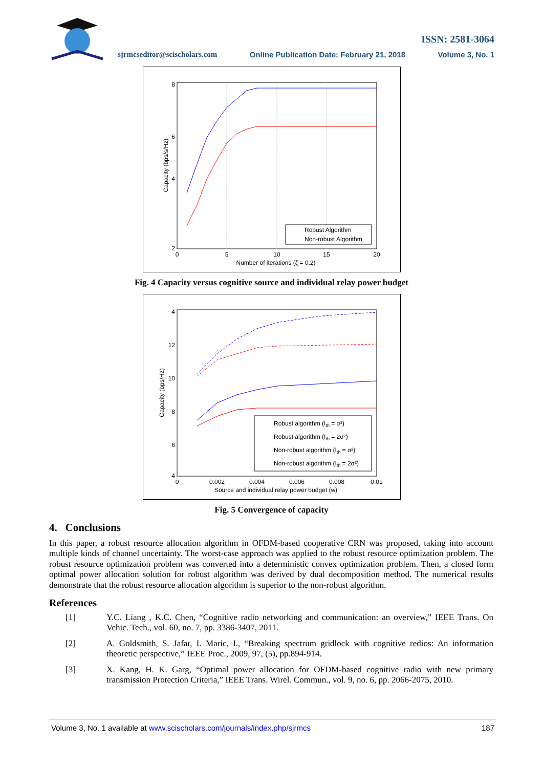ISSN: 2581-3064
sjrmcseditor@scischolars.com Online Publication Date: February 21, 2018 Volume 3, No. 1
8
2
4
6
0
5
10
15
20
Number of iterations (ζ = 0.2)
Capacity (bps/s/Hz)
Robust Algorithm
Non-robust Algorithm
Fig. 4 Capacity versus cognitive source and individual relay power budget
4
12
10
8
6
4
0
0.002
0.004
0.006
0.008
0.01
Source and individual relay power budget (w)
Capacity (bps/Hz)
Robust algorithm (Ith = σ²)
Robust algorithm (Ith = 2σ²)
Non-robust algorithm (Ith = σ²)
Non-robust algorithm (Ith = 2σ²)
Fig. 5 Convergence of capacity
4. Conclusions
In this paper, a robust resource allocation algorithm in OFDM-based cooperative CRN was proposed, taking into account multiple kinds of channel uncertainty. The worst-case approach was applied to the robust resource optimization problem. The robust resource optimization problem was converted into a deterministic convex optimization problem. Then, a closed form optimal power allocation solution for robust algorithm was derived by dual decomposition method. The numerical results demonstrate that the robust resource allocation algorithm is superior to the non-robust algorithm.
References
[1] Y.C. Liang , K.C. Chen, “Cognitive radio networking and communication: an overview,” IEEE Trans. On Vehic. Tech., vol. 60, no. 7, pp. 3386-3407, 2011.
[2] A. Goldsmith, S. Jafar, I. Maric, I., “Breaking spectrum gridlock with cognitive redios: An information theoretic perspective,” IEEE Proc., 2009, 97, (5), pp.894-914.
[3] X. Kang, H. K. Garg, “Optimal power allocation for OFDM-based cognitive radio with new primary transmission Protection Criteria,” IEEE Trans. Wirel. Commun., vol. 9, no. 6, pp. 2066-2075, 2010.
Volume 3, No. 1 available at www.scischolars.com/journals/index.php/sjrmcs 187